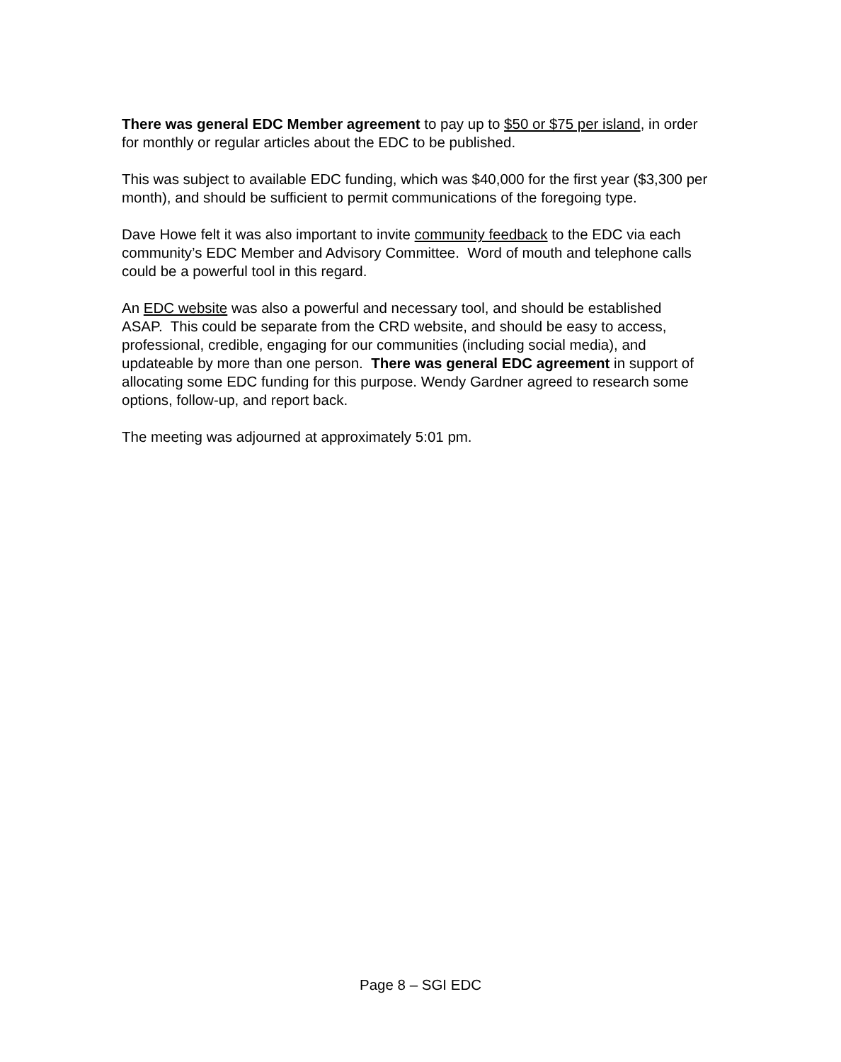There was general EDC Member agreement to pay up to $50 or $75 per island, in order for monthly or regular articles about the EDC to be published.
This was subject to available EDC funding, which was $40,000 for the first year ($3,300 per month), and should be sufficient to permit communications of the foregoing type.
Dave Howe felt it was also important to invite community feedback to the EDC via each community’s EDC Member and Advisory Committee. Word of mouth and telephone calls could be a powerful tool in this regard.
An EDC website was also a powerful and necessary tool, and should be established ASAP. This could be separate from the CRD website, and should be easy to access, professional, credible, engaging for our communities (including social media), and updateable by more than one person. There was general EDC agreement in support of allocating some EDC funding for this purpose. Wendy Gardner agreed to research some options, follow-up, and report back.
The meeting was adjourned at approximately 5:01 pm.
Page 8 – SGI EDC